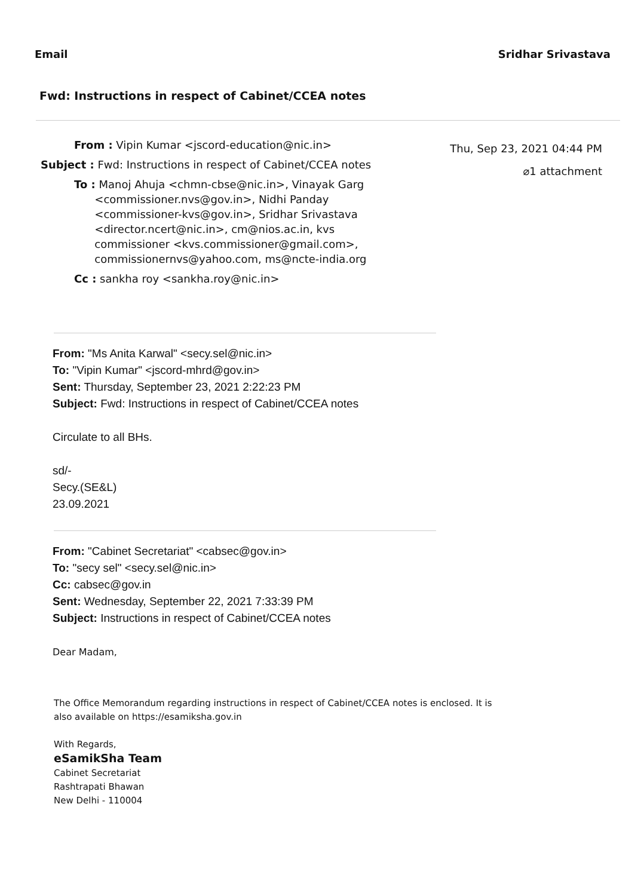Email Sridhar Srivastava
Fwd: Instructions in respect of Cabinet/CCEA notes
From : Vipin Kumar <jscord-education@nic.in>
Subject : Fwd: Instructions in respect of Cabinet/CCEA notes
To : Manoj Ahuja <chmn-cbse@nic.in>, Vinayak Garg
<commissioner.nvs@gov.in>, Nidhi Panday
<commissioner-kvs@gov.in>, Sridhar Srivastava
<director.ncert@nic.in>, cm@nios.ac.in, kvs
commissioner <kvs.commissioner@gmail.com>,
commissionernvs@yahoo.com, ms@ncte-india.org
Cc : sankha roy <sankha.roy@nic.in>
Thu, Sep 23, 2021 04:44 PM
⌀1 attachment
From: "Ms Anita Karwal" <secy.sel@nic.in>
To: "Vipin Kumar" <jscord-mhrd@gov.in>
Sent: Thursday, September 23, 2021 2:22:23 PM
Subject: Fwd: Instructions in respect of Cabinet/CCEA notes
Circulate to all BHs.
sd/-
Secy.(SE&L)
23.09.2021
From: "Cabinet Secretariat" <cabsec@gov.in>
To: "secy sel" <secy.sel@nic.in>
Cc: cabsec@gov.in
Sent: Wednesday, September 22, 2021 7:33:39 PM
Subject: Instructions in respect of Cabinet/CCEA notes
Dear Madam,
The Office Memorandum regarding instructions in respect of Cabinet/CCEA notes is enclosed. It is
also available on https://esamiksha.gov.in
With Regards,
eSamikSha Team
Cabinet Secretariat
Rashtrapati Bhawan
New Delhi - 110004